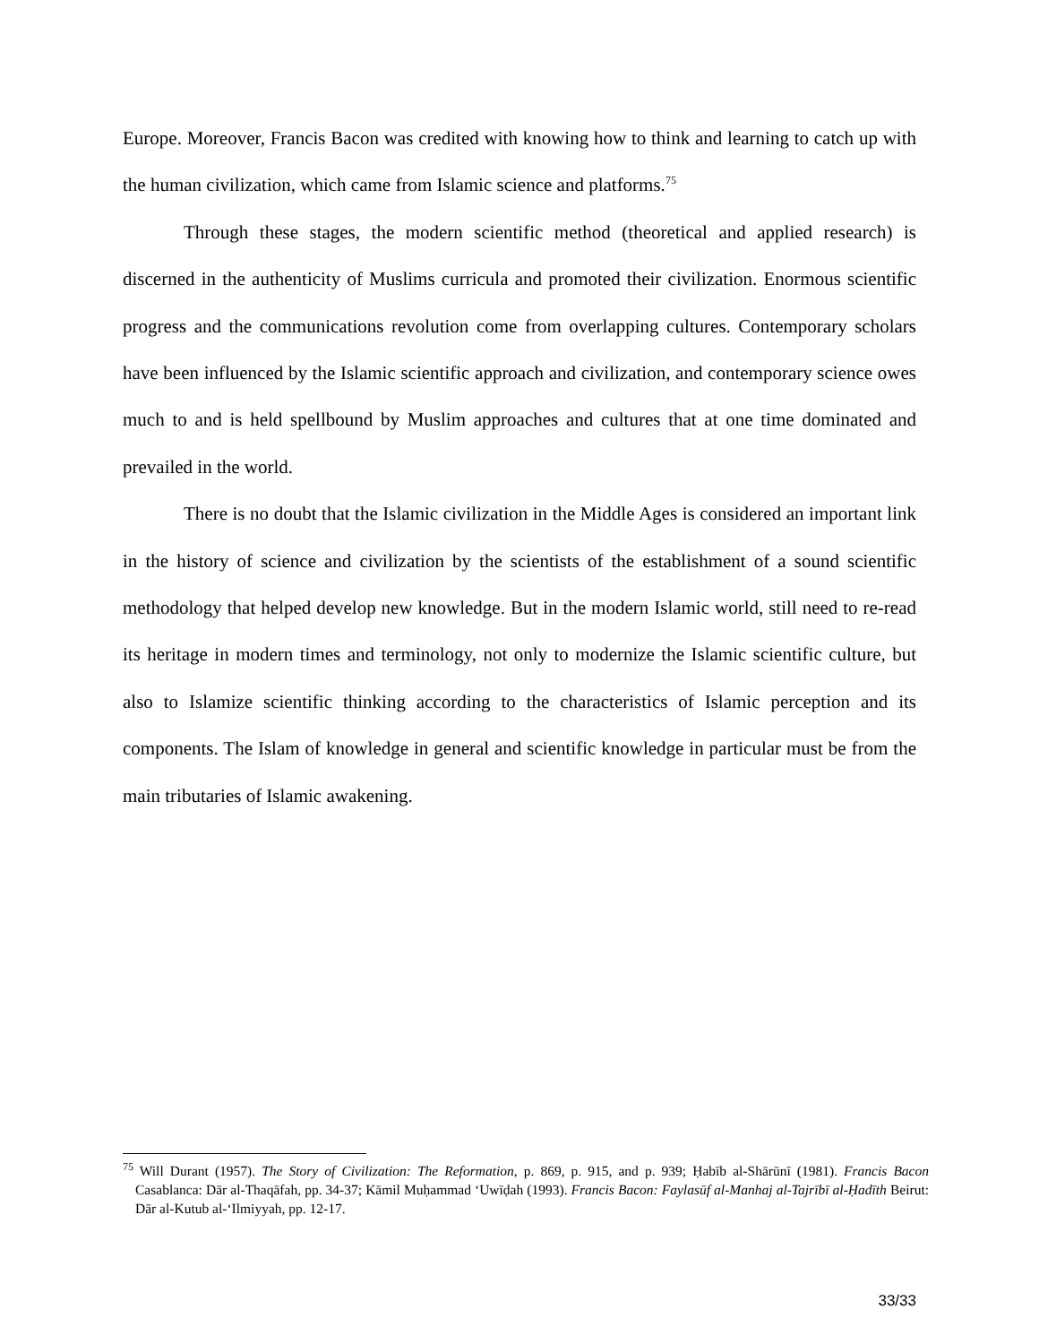Europe. Moreover, Francis Bacon was credited with knowing how to think and learning to catch up with the human civilization, which came from Islamic science and platforms.<sup>75</sup>
Through these stages, the modern scientific method (theoretical and applied research) is discerned in the authenticity of Muslims curricula and promoted their civilization. Enormous scientific progress and the communications revolution come from overlapping cultures. Contemporary scholars have been influenced by the Islamic scientific approach and civilization, and contemporary science owes much to and is held spellbound by Muslim approaches and cultures that at one time dominated and prevailed in the world.
There is no doubt that the Islamic civilization in the Middle Ages is considered an important link in the history of science and civilization by the scientists of the establishment of a sound scientific methodology that helped develop new knowledge. But in the modern Islamic world, still need to re-read its heritage in modern times and terminology, not only to modernize the Islamic scientific culture, but also to Islamize scientific thinking according to the characteristics of Islamic perception and its components. The Islam of knowledge in general and scientific knowledge in particular must be from the main tributaries of Islamic awakening.
<sup>75</sup> Will Durant (1957). The Story of Civilization: The Reformation, p. 869, p. 915, and p. 939; Ḥabīb al-Shārūnī (1981). Francis Bacon Casablanca: Dār al-Thaqāfah, pp. 34-37; Kāmil Muḥammad ‘Uwīḍah (1993). Francis Bacon: Faylasūf al-Manhaj al-Tajrībī al-Ḥadīth Beirut: Dār al-Kutub al-‘Ilmiyyah, pp. 12-17.
33/33